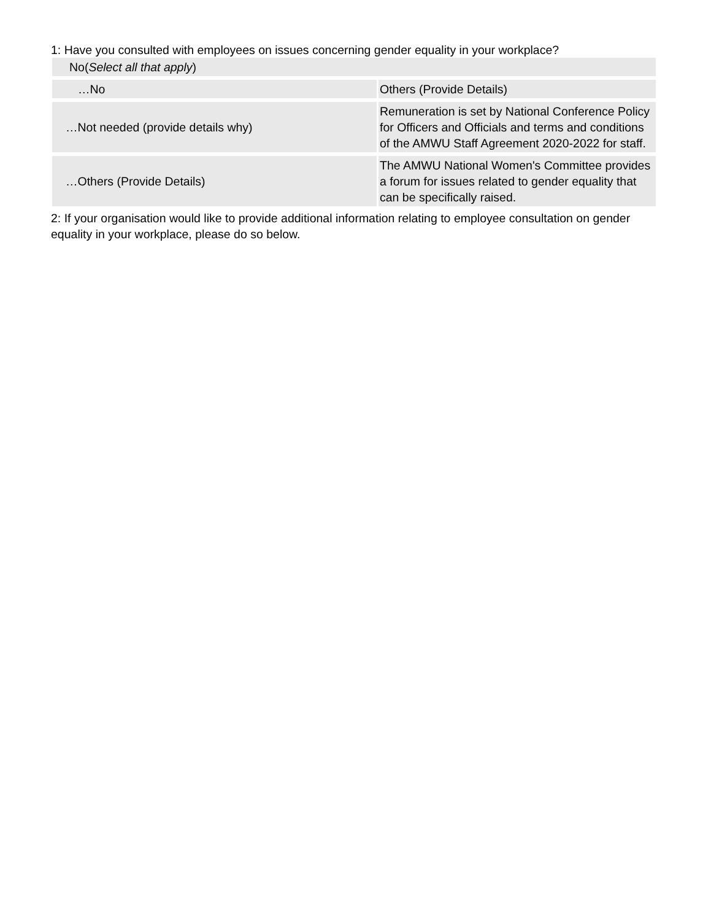1: Have you consulted with employees on issues concerning gender equality in your workplace?
| No( Select all that apply ) | |
| …No | Others (Provide Details) |
| …Not needed (provide details why) | Remuneration is set by National Conference Policy for Officers and Officials and terms and conditions of the AMWU Staff Agreement 2020-2022 for staff. |
| …Others (Provide Details) | The AMWU National Women's Committee provides a forum for issues related to gender equality that can be specifically raised. |
2: If your organisation would like to provide additional information relating to employee consultation on gender equality in your workplace, please do so below.